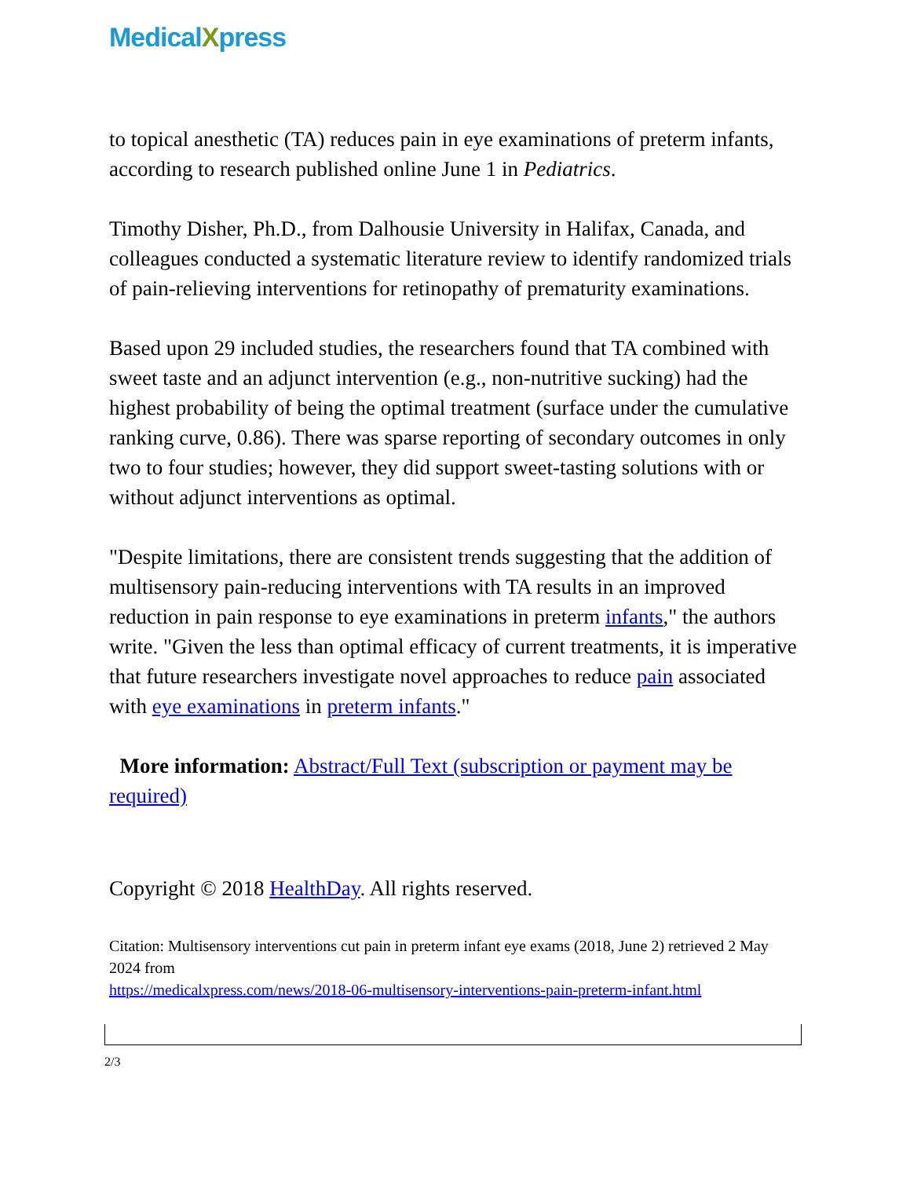MedicalXpress
to topical anesthetic (TA) reduces pain in eye examinations of preterm infants, according to research published online June 1 in Pediatrics.
Timothy Disher, Ph.D., from Dalhousie University in Halifax, Canada, and colleagues conducted a systematic literature review to identify randomized trials of pain-relieving interventions for retinopathy of prematurity examinations.
Based upon 29 included studies, the researchers found that TA combined with sweet taste and an adjunct intervention (e.g., non-nutritive sucking) had the highest probability of being the optimal treatment (surface under the cumulative ranking curve, 0.86). There was sparse reporting of secondary outcomes in only two to four studies; however, they did support sweet-tasting solutions with or without adjunct interventions as optimal.
"Despite limitations, there are consistent trends suggesting that the addition of multisensory pain-reducing interventions with TA results in an improved reduction in pain response to eye examinations in preterm infants," the authors write. "Given the less than optimal efficacy of current treatments, it is imperative that future researchers investigate novel approaches to reduce pain associated with eye examinations in preterm infants."
More information: Abstract/Full Text (subscription or payment may be required)
Copyright © 2018 HealthDay. All rights reserved.
Citation: Multisensory interventions cut pain in preterm infant eye exams (2018, June 2) retrieved 2 May 2024 from
https://medicalxpress.com/news/2018-06-multisensory-interventions-pain-preterm-infant.html
2/3